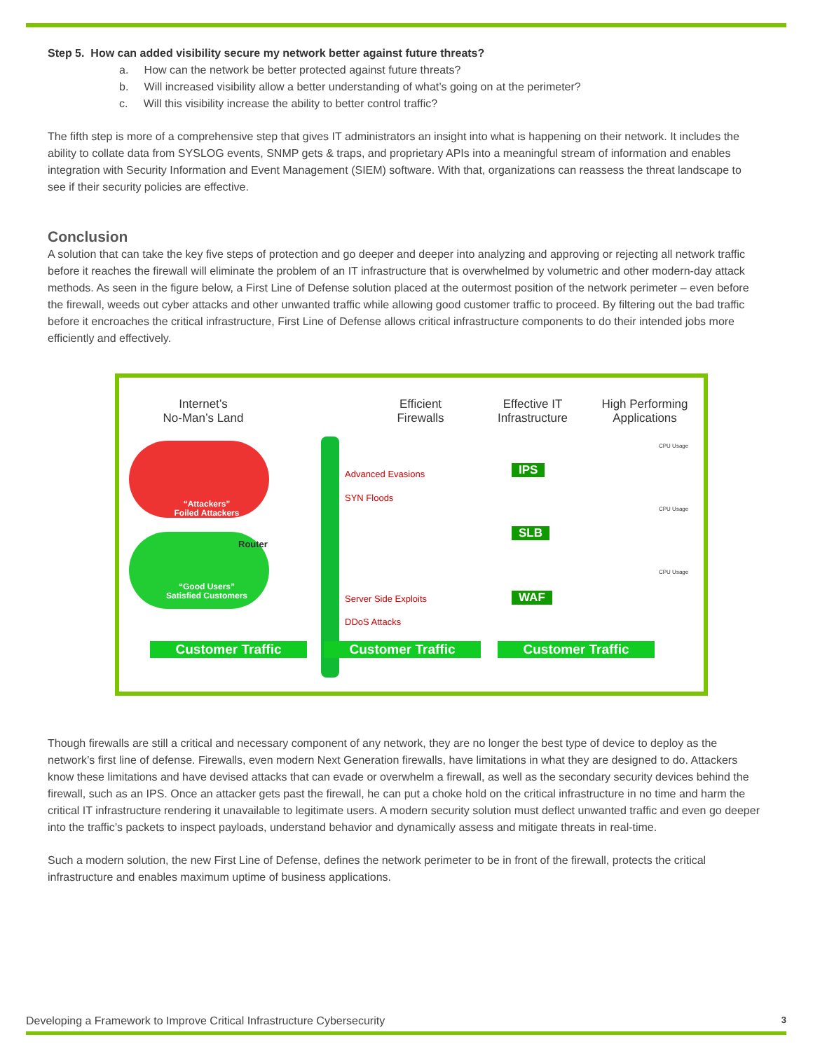Step 5. How can added visibility secure my network better against future threats?
a. How can the network be better protected against future threats?
b. Will increased visibility allow a better understanding of what’s going on at the perimeter?
c. Will this visibility increase the ability to better control traffic?
The fifth step is more of a comprehensive step that gives IT administrators an insight into what is happening on their network. It includes the ability to collate data from SYSLOG events, SNMP gets & traps, and proprietary APIs into a meaningful stream of information and enables integration with Security Information and Event Management (SIEM) software. With that, organizations can reassess the threat landscape to see if their security policies are effective.
Conclusion
A solution that can take the key five steps of protection and go deeper and deeper into analyzing and approving or rejecting all network traffic before it reaches the firewall will eliminate the problem of an IT infrastructure that is overwhelmed by volumetric and other modern-day attack methods. As seen in the figure below, a First Line of Defense solution placed at the outermost position of the network perimeter – even before the firewall, weeds out cyber attacks and other unwanted traffic while allowing good customer traffic to proceed. By filtering out the bad traffic before it encroaches the critical infrastructure, First Line of Defense allows critical infrastructure components to do their intended jobs more efficiently and effectively.
Internet’s
No-Man’s Land
Efficient
Firewalls
Effective IT
Infrastructure
High Performing
Applications
“Attackers”
Foiled Attackers
“Good Users”
Satisfied Customers
Router
Advanced Evasions
SYN Floods
Server Side Exploits
DDoS Attacks
IPS
SLB
WAF
CPU Usage
CPU Usage
CPU Usage
Customer Traffic Customer Traffic Customer Traffic
Though firewalls are still a critical and necessary component of any network, they are no longer the best type of device to deploy as the network’s first line of defense. Firewalls, even modern Next Generation firewalls, have limitations in what they are designed to do. Attackers know these limitations and have devised attacks that can evade or overwhelm a firewall, as well as the secondary security devices behind the firewall, such as an IPS. Once an attacker gets past the firewall, he can put a choke hold on the critical infrastructure in no time and harm the critical IT infrastructure rendering it unavailable to legitimate users. A modern security solution must deflect unwanted traffic and even go deeper into the traffic’s packets to inspect payloads, understand behavior and dynamically assess and mitigate threats in real-time.
Such a modern solution, the new First Line of Defense, defines the network perimeter to be in front of the firewall, protects the critical infrastructure and enables maximum uptime of business applications.
Developing a Framework to Improve Critical Infrastructure Cybersecurity 3